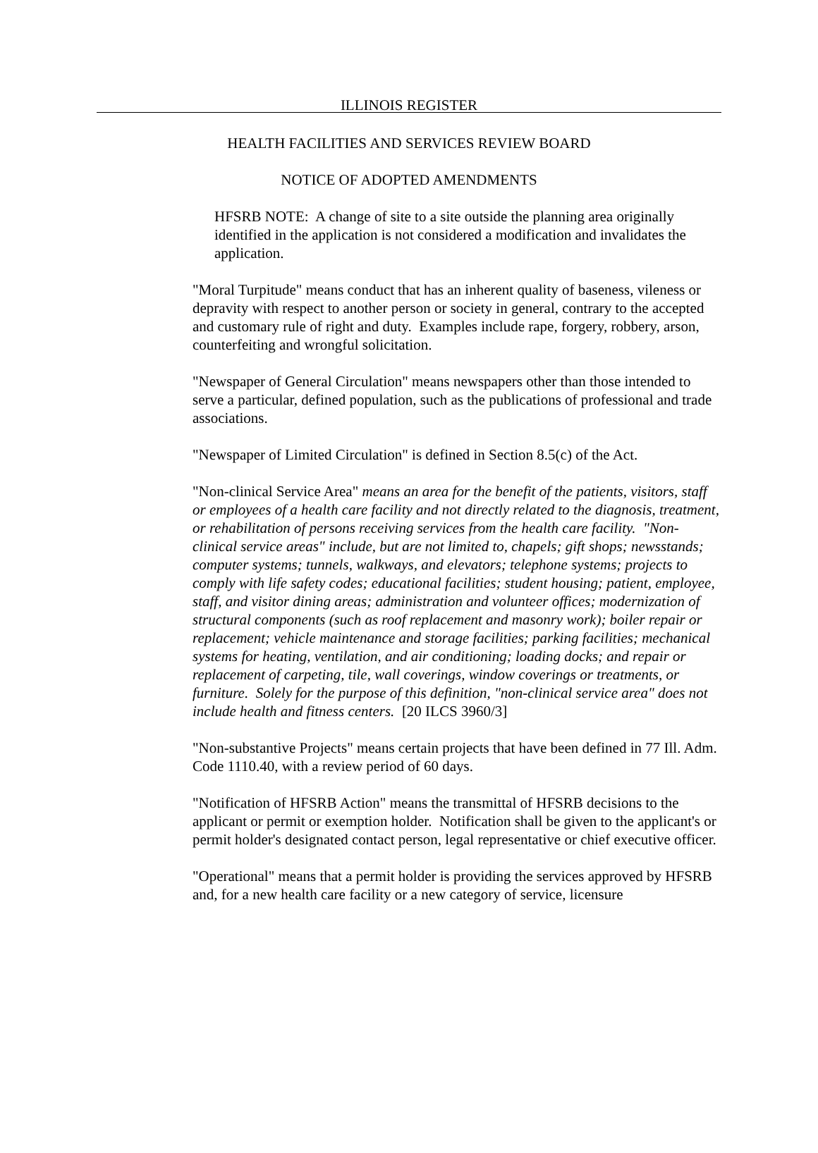ILLINOIS REGISTER
HEALTH FACILITIES AND SERVICES REVIEW BOARD
NOTICE OF ADOPTED AMENDMENTS
HFSRB NOTE: A change of site to a site outside the planning area originally identified in the application is not considered a modification and invalidates the application.
"Moral Turpitude" means conduct that has an inherent quality of baseness, vileness or depravity with respect to another person or society in general, contrary to the accepted and customary rule of right and duty. Examples include rape, forgery, robbery, arson, counterfeiting and wrongful solicitation.
"Newspaper of General Circulation" means newspapers other than those intended to serve a particular, defined population, such as the publications of professional and trade associations.
"Newspaper of Limited Circulation" is defined in Section 8.5(c) of the Act.
"Non-clinical Service Area" means an area for the benefit of the patients, visitors, staff or employees of a health care facility and not directly related to the diagnosis, treatment, or rehabilitation of persons receiving services from the health care facility. "Non-clinical service areas" include, but are not limited to, chapels; gift shops; newsstands; computer systems; tunnels, walkways, and elevators; telephone systems; projects to comply with life safety codes; educational facilities; student housing; patient, employee, staff, and visitor dining areas; administration and volunteer offices; modernization of structural components (such as roof replacement and masonry work); boiler repair or replacement; vehicle maintenance and storage facilities; parking facilities; mechanical systems for heating, ventilation, and air conditioning; loading docks; and repair or replacement of carpeting, tile, wall coverings, window coverings or treatments, or furniture. Solely for the purpose of this definition, "non-clinical service area" does not include health and fitness centers. [20 ILCS 3960/3]
"Non-substantive Projects" means certain projects that have been defined in 77 Ill. Adm. Code 1110.40, with a review period of 60 days.
"Notification of HFSRB Action" means the transmittal of HFSRB decisions to the applicant or permit or exemption holder. Notification shall be given to the applicant's or permit holder's designated contact person, legal representative or chief executive officer.
"Operational" means that a permit holder is providing the services approved by HFSRB and, for a new health care facility or a new category of service, licensure